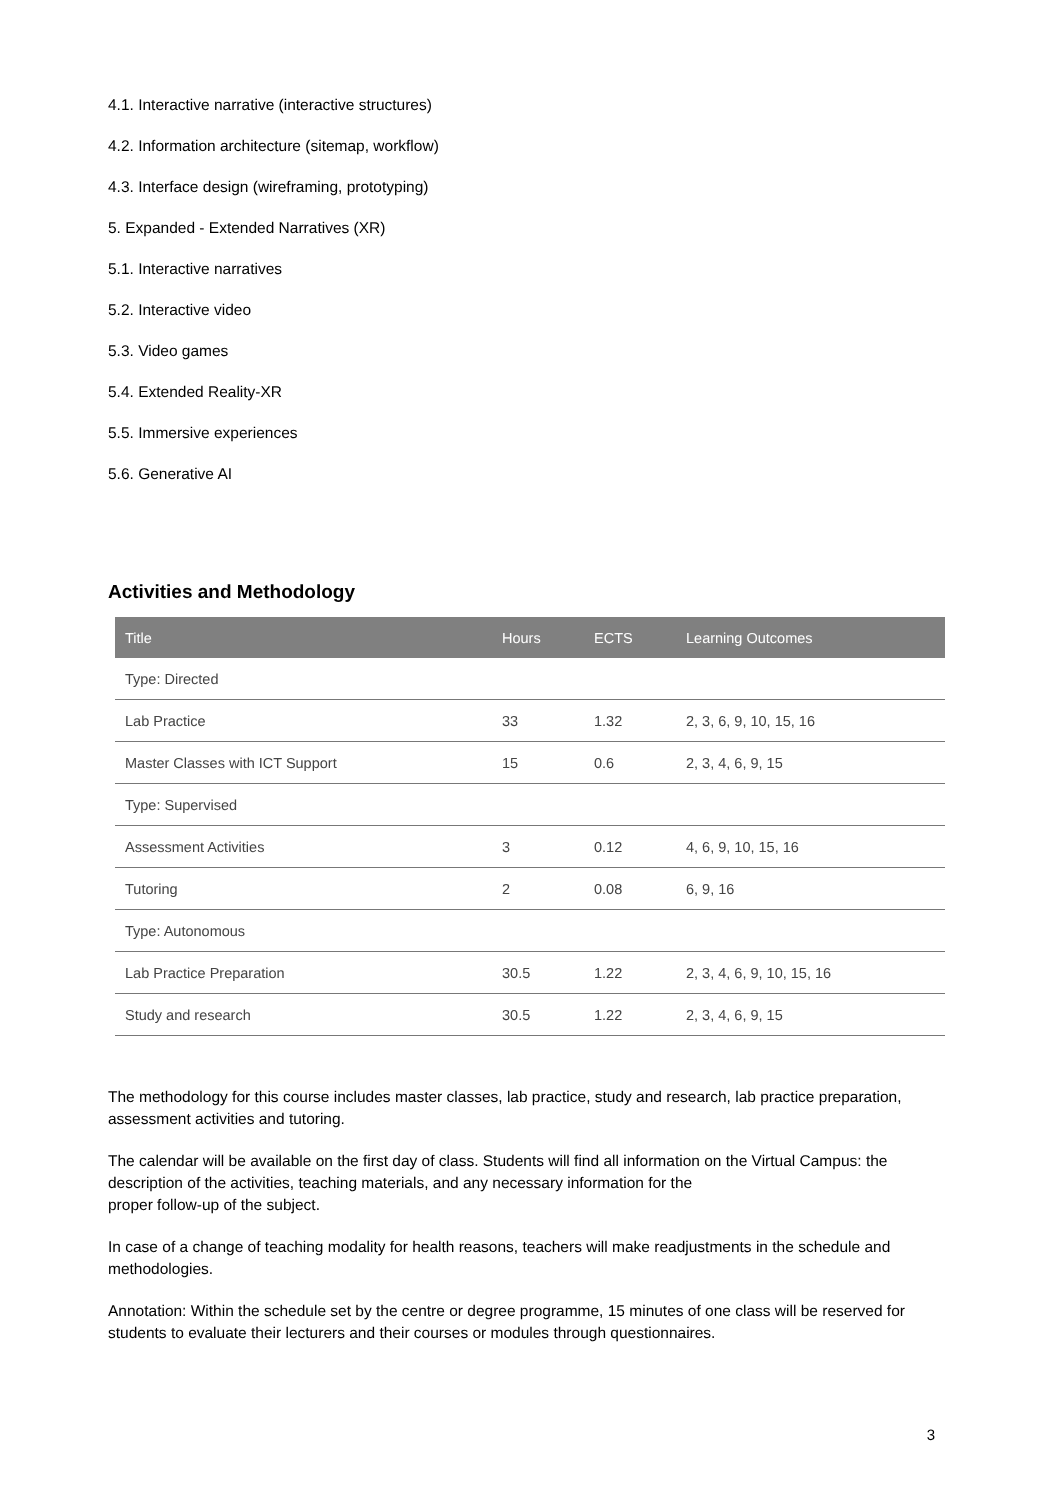4.1. Interactive narrative (interactive structures)
4.2. Information architecture (sitemap, workflow)
4.3. Interface design (wireframing, prototyping)
5. Expanded - Extended Narratives (XR)
5.1. Interactive narratives
5.2. Interactive video
5.3. Video games
5.4. Extended Reality-XR
5.5. Immersive experiences
5.6. Generative AI
Activities and Methodology
| Title | Hours | ECTS | Learning Outcomes |
| --- | --- | --- | --- |
| Type: Directed | | | |
| Lab Practice | 33 | 1.32 | 2, 3, 6, 9, 10, 15, 16 |
| Master Classes with ICT Support | 15 | 0.6 | 2, 3, 4, 6, 9, 15 |
| Type: Supervised | | | |
| Assessment Activities | 3 | 0.12 | 4, 6, 9, 10, 15, 16 |
| Tutoring | 2 | 0.08 | 6, 9, 16 |
| Type: Autonomous | | | |
| Lab Practice Preparation | 30.5 | 1.22 | 2, 3, 4, 6, 9, 10, 15, 16 |
| Study and research | 30.5 | 1.22 | 2, 3, 4, 6, 9, 15 |
The methodology for this course includes master classes, lab practice, study and research, lab practice preparation, assessment activities and tutoring.
The calendar will be available on the first day of class. Students will find all information on the Virtual Campus: the description of the activities, teaching materials, and any necessary information for the
proper follow-up of the subject.
In case of a change of teaching modality for health reasons, teachers will make readjustments in the schedule and methodologies.
Annotation: Within the schedule set by the centre or degree programme, 15 minutes of one class will be reserved for students to evaluate their lecturers and their courses or modules through questionnaires.
3